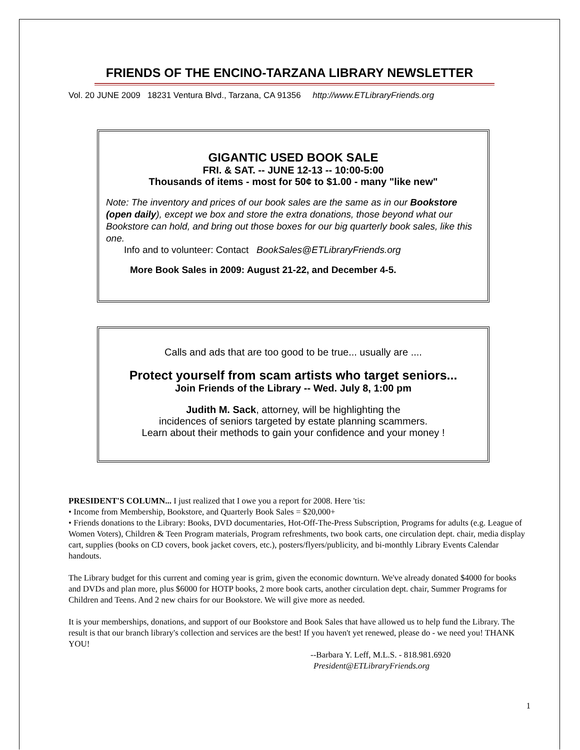FRIENDS OF THE ENCINO-TARZANA LIBRARY NEWSLETTER
Vol. 20 JUNE 2009 18231 Ventura Blvd., Tarzana, CA 91356 http://www.ETLibraryFriends.org
GIGANTIC USED BOOK SALE
FRI. & SAT. -- JUNE 12-13 -- 10:00-5:00
Thousands of items - most for 50¢ to $1.00 - many "like new"
Note: The inventory and prices of our book sales are the same as in our Bookstore (open daily), except we box and store the extra donations, those beyond what our Bookstore can hold, and bring out those boxes for our big quarterly book sales, like this one.
Info and to volunteer: Contact BookSales@ETLibraryFriends.org
More Book Sales in 2009: August 21-22, and December 4-5.
Calls and ads that are too good to be true... usually are ....
Protect yourself from scam artists who target seniors...
Join Friends of the Library -- Wed. July 8, 1:00 pm
Judith M. Sack, attorney, will be highlighting the
incidences of seniors targeted by estate planning scammers.
Learn about their methods to gain your confidence and your money !
PRESIDENT'S COLUMN... I just realized that I owe you a report for 2008. Here 'tis:
• Income from Membership, Bookstore, and Quarterly Book Sales = $20,000+
• Friends donations to the Library: Books, DVD documentaries, Hot-Off-The-Press Subscription, Programs for adults (e.g. League of Women Voters), Children & Teen Program materials, Program refreshments, two book carts, one circulation dept. chair, media display cart, supplies (books on CD covers, book jacket covers, etc.), posters/flyers/publicity, and bi-monthly Library Events Calendar handouts.
The Library budget for this current and coming year is grim, given the economic downturn. We've already donated $4000 for books and DVDs and plan more, plus $6000 for HOTP books, 2 more book carts, another circulation dept. chair, Summer Programs for Children and Teens. And 2 new chairs for our Bookstore. We will give more as needed.
It is your memberships, donations, and support of our Bookstore and Book Sales that have allowed us to help fund the Library. The result is that our branch library's collection and services are the best! If you haven't yet renewed, please do - we need you! THANK YOU!
--Barbara Y. Leff, M.L.S. - 818.981.6920
President@ETLibraryFriends.org
1